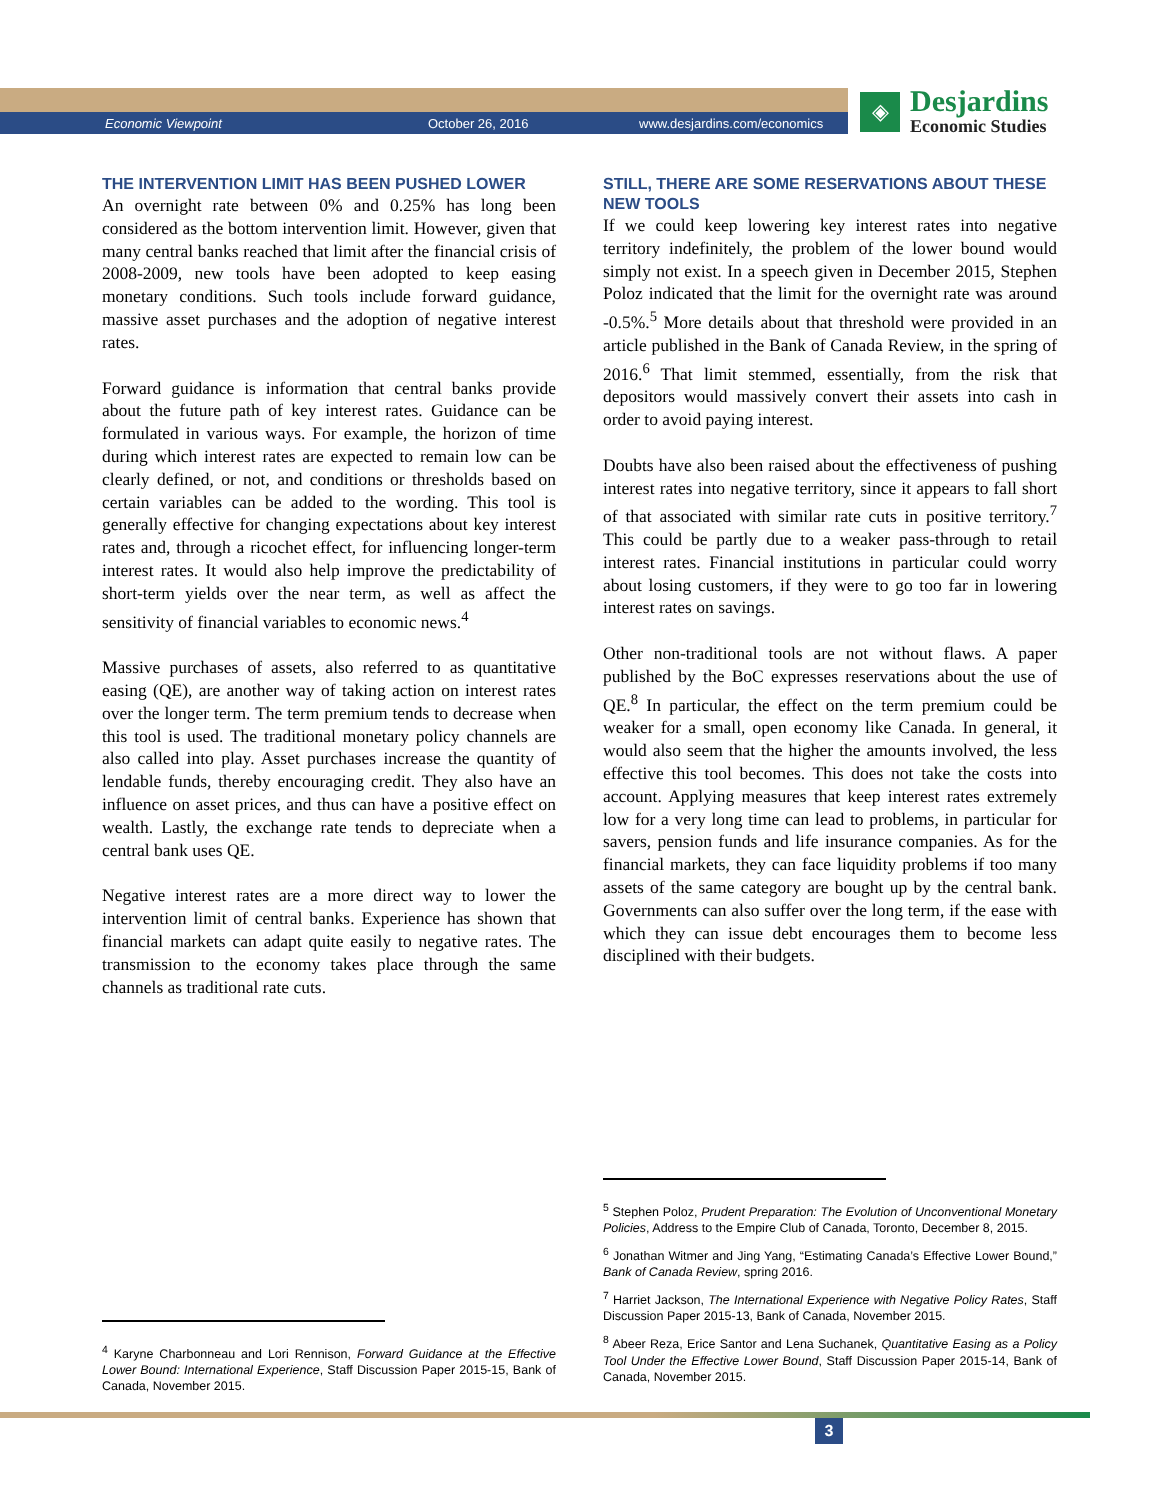Economic Viewpoint October 26, 2016 www.desjardins.com/economics
◈
Desjardins
Economic Studies
THE INTERVENTION LIMIT HAS BEEN PUSHED LOWER
An overnight rate between 0% and 0.25% has long been considered as the bottom intervention limit. However, given that many central banks reached that limit after the financial crisis of 2008-2009, new tools have been adopted to keep easing monetary conditions. Such tools include forward guidance, massive asset purchases and the adoption of negative interest rates.
Forward guidance is information that central banks provide about the future path of key interest rates. Guidance can be formulated in various ways. For example, the horizon of time during which interest rates are expected to remain low can be clearly defined, or not, and conditions or thresholds based on certain variables can be added to the wording. This tool is generally effective for changing expectations about key interest rates and, through a ricochet effect, for influencing longer-term interest rates. It would also help improve the predictability of short-term yields over the near term, as well as affect the sensitivity of financial variables to economic news.<sup>4</sup>
Massive purchases of assets, also referred to as quantitative easing (QE), are another way of taking action on interest rates over the longer term. The term premium tends to decrease when this tool is used. The traditional monetary policy channels are also called into play. Asset purchases increase the quantity of lendable funds, thereby encouraging credit. They also have an influence on asset prices, and thus can have a positive effect on wealth. Lastly, the exchange rate tends to depreciate when a central bank uses QE.
Negative interest rates are a more direct way to lower the intervention limit of central banks. Experience has shown that financial markets can adapt quite easily to negative rates. The transmission to the economy takes place through the same channels as traditional rate cuts.
STILL, THERE ARE SOME RESERVATIONS ABOUT THESE NEW TOOLS
If we could keep lowering key interest rates into negative territory indefinitely, the problem of the lower bound would simply not exist. In a speech given in December 2015, Stephen Poloz indicated that the limit for the overnight rate was around -0.5%.<sup>5</sup> More details about that threshold were provided in an article published in the Bank of Canada Review, in the spring of 2016.<sup>6</sup> That limit stemmed, essentially, from the risk that depositors would massively convert their assets into cash in order to avoid paying interest.
Doubts have also been raised about the effectiveness of pushing interest rates into negative territory, since it appears to fall short of that associated with similar rate cuts in positive territory.<sup>7</sup> This could be partly due to a weaker pass-through to retail interest rates. Financial institutions in particular could worry about losing customers, if they were to go too far in lowering interest rates on savings.
Other non-traditional tools are not without flaws. A paper published by the BoC expresses reservations about the use of QE.<sup>8</sup> In particular, the effect on the term premium could be weaker for a small, open economy like Canada. In general, it would also seem that the higher the amounts involved, the less effective this tool becomes. This does not take the costs into account. Applying measures that keep interest rates extremely low for a very long time can lead to problems, in particular for savers, pension funds and life insurance companies. As for the financial markets, they can face liquidity problems if too many assets of the same category are bought up by the central bank. Governments can also suffer over the long term, if the ease with which they can issue debt encourages them to become less disciplined with their budgets.
<sup>4</sup> Karyne Charbonneau and Lori Rennison, Forward Guidance at the Effective Lower Bound: International Experience, Staff Discussion Paper 2015-15, Bank of Canada, November 2015.
<sup>5</sup> Stephen Poloz, Prudent Preparation: The Evolution of Unconventional Monetary Policies, Address to the Empire Club of Canada, Toronto, December 8, 2015.
<sup>6</sup> Jonathan Witmer and Jing Yang, “Estimating Canada’s Effective Lower Bound,” Bank of Canada Review, spring 2016.
<sup>7</sup> Harriet Jackson, The International Experience with Negative Policy Rates, Staff Discussion Paper 2015-13, Bank of Canada, November 2015.
<sup>8</sup> Abeer Reza, Erice Santor and Lena Suchanek, Quantitative Easing as a Policy Tool Under the Effective Lower Bound, Staff Discussion Paper 2015-14, Bank of Canada, November 2015.
3